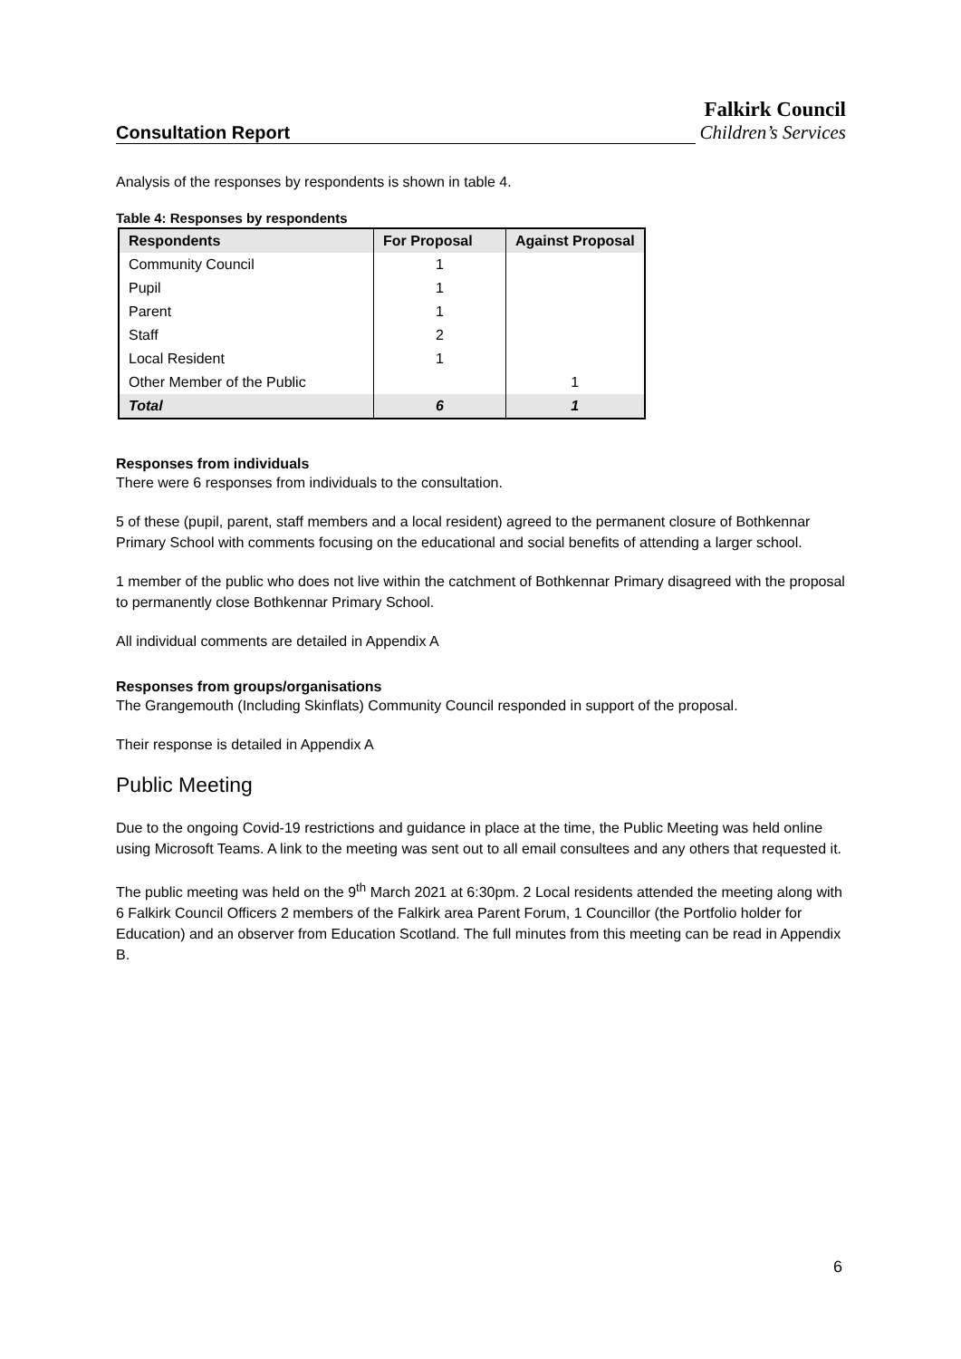Consultation Report
Falkirk Council
Children’s Services
Analysis of the responses by respondents is shown in table 4.
Table 4: Responses by respondents
| Respondents | For Proposal | Against Proposal |
| --- | --- | --- |
| Community Council | 1 | |
| Pupil | 1 | |
| Parent | 1 | |
| Staff | 2 | |
| Local Resident | 1 | |
| Other Member of the Public | | 1 |
| Total | 6 | 1 |
Responses from individuals
There were 6 responses from individuals to the consultation.
5 of these (pupil, parent, staff members and a local resident) agreed to the permanent closure of Bothkennar Primary School with comments focusing on the educational and social benefits of attending a larger school.
1 member of the public who does not live within the catchment of Bothkennar Primary disagreed with the proposal to permanently close Bothkennar Primary School.
All individual comments are detailed in Appendix A
Responses from groups/organisations
The Grangemouth (Including Skinflats) Community Council responded in support of the proposal.
Their response is detailed in Appendix A
Public Meeting
Due to the ongoing Covid-19 restrictions and guidance in place at the time, the Public Meeting was held online using Microsoft Teams. A link to the meeting was sent out to all email consultees and any others that requested it.
The public meeting was held on the 9<sup>th</sup> March 2021 at 6:30pm. 2 Local residents attended the meeting along with 6 Falkirk Council Officers 2 members of the Falkirk area Parent Forum, 1 Councillor (the Portfolio holder for Education) and an observer from Education Scotland. The full minutes from this meeting can be read in Appendix B.
6